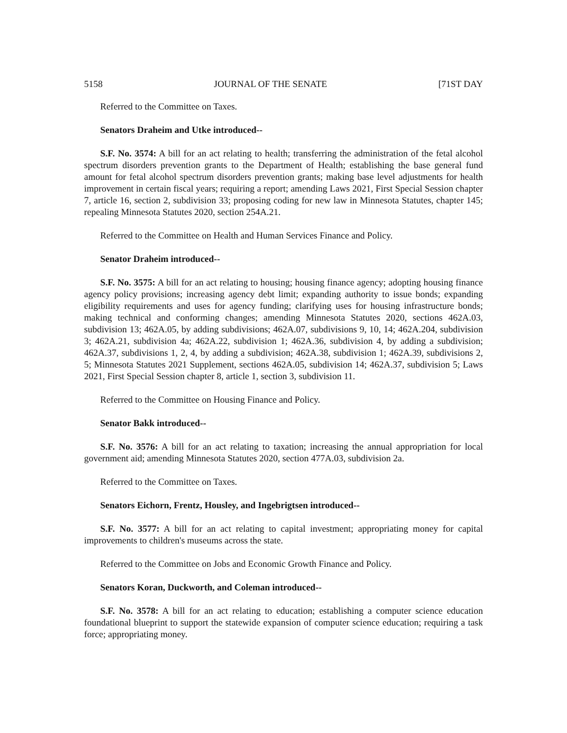5158 JOURNAL OF THE SENATE [71ST DAY
Referred to the Committee on Taxes.
Senators Draheim and Utke introduced--
S.F. No. 3574: A bill for an act relating to health; transferring the administration of the fetal alcohol spectrum disorders prevention grants to the Department of Health; establishing the base general fund amount for fetal alcohol spectrum disorders prevention grants; making base level adjustments for health improvement in certain fiscal years; requiring a report; amending Laws 2021, First Special Session chapter 7, article 16, section 2, subdivision 33; proposing coding for new law in Minnesota Statutes, chapter 145; repealing Minnesota Statutes 2020, section 254A.21.
Referred to the Committee on Health and Human Services Finance and Policy.
Senator Draheim introduced--
S.F. No. 3575: A bill for an act relating to housing; housing finance agency; adopting housing finance agency policy provisions; increasing agency debt limit; expanding authority to issue bonds; expanding eligibility requirements and uses for agency funding; clarifying uses for housing infrastructure bonds; making technical and conforming changes; amending Minnesota Statutes 2020, sections 462A.03, subdivision 13; 462A.05, by adding subdivisions; 462A.07, subdivisions 9, 10, 14; 462A.204, subdivision 3; 462A.21, subdivision 4a; 462A.22, subdivision 1; 462A.36, subdivision 4, by adding a subdivision; 462A.37, subdivisions 1, 2, 4, by adding a subdivision; 462A.38, subdivision 1; 462A.39, subdivisions 2, 5; Minnesota Statutes 2021 Supplement, sections 462A.05, subdivision 14; 462A.37, subdivision 5; Laws 2021, First Special Session chapter 8, article 1, section 3, subdivision 11.
Referred to the Committee on Housing Finance and Policy.
Senator Bakk introduced--
S.F. No. 3576: A bill for an act relating to taxation; increasing the annual appropriation for local government aid; amending Minnesota Statutes 2020, section 477A.03, subdivision 2a.
Referred to the Committee on Taxes.
Senators Eichorn, Frentz, Housley, and Ingebrigtsen introduced--
S.F. No. 3577: A bill for an act relating to capital investment; appropriating money for capital improvements to children's museums across the state.
Referred to the Committee on Jobs and Economic Growth Finance and Policy.
Senators Koran, Duckworth, and Coleman introduced--
S.F. No. 3578: A bill for an act relating to education; establishing a computer science education foundational blueprint to support the statewide expansion of computer science education; requiring a task force; appropriating money.